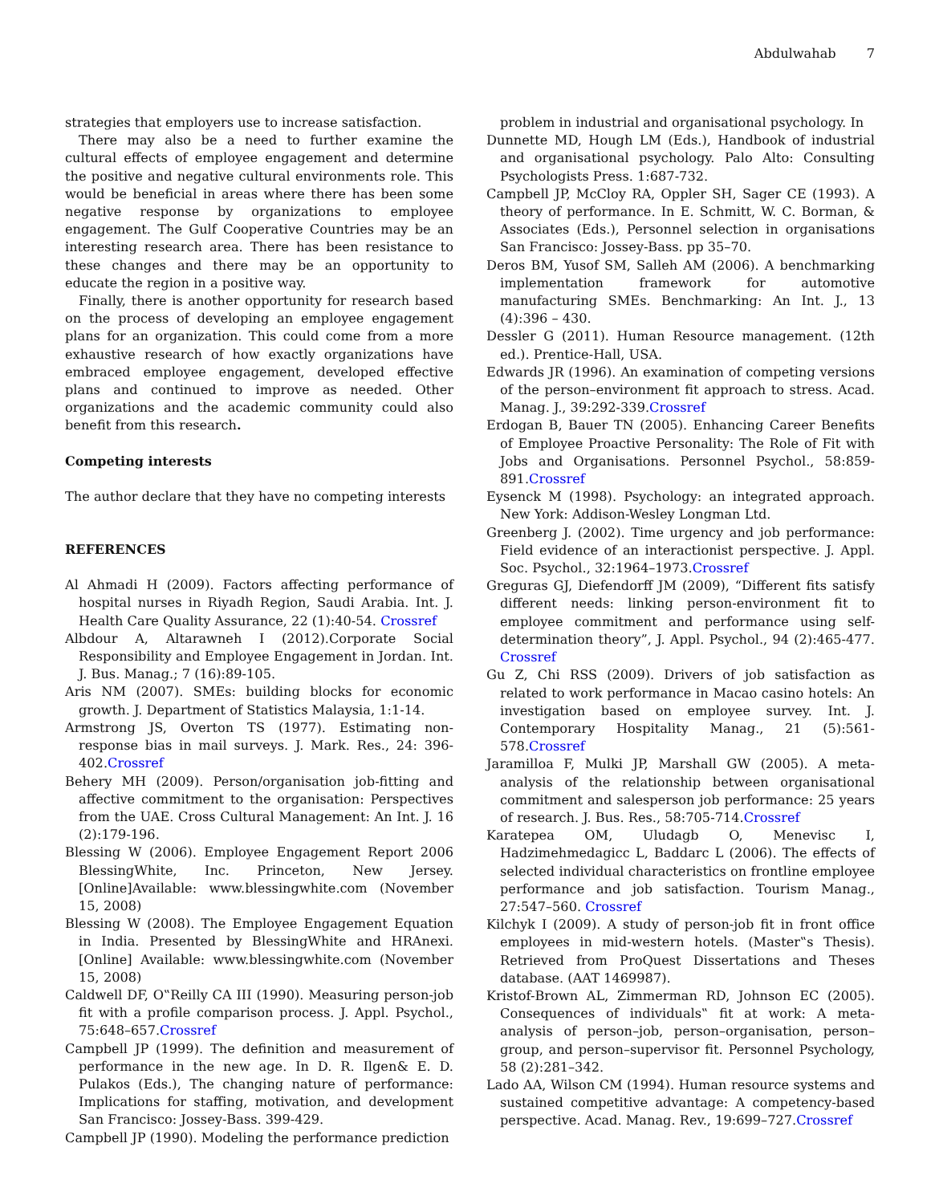Abdulwahab 7
strategies that employers use to increase satisfaction.
There may also be a need to further examine the cultural effects of employee engagement and determine the positive and negative cultural environments role. This would be beneficial in areas where there has been some negative response by organizations to employee engagement. The Gulf Cooperative Countries may be an interesting research area. There has been resistance to these changes and there may be an opportunity to educate the region in a positive way.
Finally, there is another opportunity for research based on the process of developing an employee engagement plans for an organization. This could come from a more exhaustive research of how exactly organizations have embraced employee engagement, developed effective plans and continued to improve as needed. Other organizations and the academic community could also benefit from this research.
Competing interests
The author declare that they have no competing interests
REFERENCES
Al Ahmadi H (2009). Factors affecting performance of hospital nurses in Riyadh Region, Saudi Arabia. Int. J. Health Care Quality Assurance, 22 (1):40-54. Crossref
Albdour A, Altarawneh I (2012).Corporate Social Responsibility and Employee Engagement in Jordan. Int. J. Bus. Manag.; 7 (16):89-105.
Aris NM (2007). SMEs: building blocks for economic growth. J. Department of Statistics Malaysia, 1:1-14.
Armstrong JS, Overton TS (1977). Estimating non-response bias in mail surveys. J. Mark. Res., 24: 396-402.Crossref
Behery MH (2009). Person/organisation job-fitting and affective commitment to the organisation: Perspectives from the UAE. Cross Cultural Management: An Int. J. 16 (2):179-196.
Blessing W (2006). Employee Engagement Report 2006 BlessingWhite, Inc. Princeton, New Jersey. [Online]Available: www.blessingwhite.com (November 15, 2008)
Blessing W (2008). The Employee Engagement Equation in India. Presented by BlessingWhite and HRAnexi. [Online] Available: www.blessingwhite.com (November 15, 2008)
Caldwell DF, O‟Reilly CA III (1990). Measuring person-job fit with a profile comparison process. J. Appl. Psychol., 75:648–657.Crossref
Campbell JP (1999). The definition and measurement of performance in the new age. In D. R. Ilgen& E. D. Pulakos (Eds.), The changing nature of performance: Implications for staffing, motivation, and development San Francisco: Jossey-Bass. 399-429.
Campbell JP (1990). Modeling the performance prediction
problem in industrial and organisational psychology. In
Dunnette MD, Hough LM (Eds.), Handbook of industrial and organisational psychology. Palo Alto: Consulting Psychologists Press. 1:687-732.
Campbell JP, McCloy RA, Oppler SH, Sager CE (1993). A theory of performance. In E. Schmitt, W. C. Borman, & Associates (Eds.), Personnel selection in organisations San Francisco: Jossey-Bass. pp 35–70.
Deros BM, Yusof SM, Salleh AM (2006). A benchmarking implementation framework for automotive manufacturing SMEs. Benchmarking: An Int. J., 13 (4):396 – 430.
Dessler G (2011). Human Resource management. (12th ed.). Prentice-Hall, USA.
Edwards JR (1996). An examination of competing versions of the person–environment fit approach to stress. Acad. Manag. J., 39:292-339.Crossref
Erdogan B, Bauer TN (2005). Enhancing Career Benefits of Employee Proactive Personality: The Role of Fit with Jobs and Organisations. Personnel Psychol., 58:859-891.Crossref
Eysenck M (1998). Psychology: an integrated approach. New York: Addison-Wesley Longman Ltd.
Greenberg J. (2002). Time urgency and job performance: Field evidence of an interactionist perspective. J. Appl. Soc. Psychol., 32:1964–1973.Crossref
Greguras GJ, Diefendorff JM (2009), “Different fits satisfy different needs: linking person-environment fit to employee commitment and performance using self-determination theory”, J. Appl. Psychol., 94 (2):465-477. Crossref
Gu Z, Chi RSS (2009). Drivers of job satisfaction as related to work performance in Macao casino hotels: An investigation based on employee survey. Int. J. Contemporary Hospitality Manag., 21 (5):561-578.Crossref
Jaramilloa F, Mulki JP, Marshall GW (2005). A meta-analysis of the relationship between organisational commitment and salesperson job performance: 25 years of research. J. Bus. Res., 58:705-714.Crossref
Karatepea OM, Uludagb O, Menevisc I, Hadzimehmedagicc L, Baddarc L (2006). The effects of selected individual characteristics on frontline employee performance and job satisfaction. Tourism Manag., 27:547–560. Crossref
Kilchyk I (2009). A study of person-job fit in front office employees in mid-western hotels. (Master‟s Thesis). Retrieved from ProQuest Dissertations and Theses database. (AAT 1469987).
Kristof-Brown AL, Zimmerman RD, Johnson EC (2005). Consequences of individuals‟ fit at work: A meta-analysis of person–job, person–organisation, person–group, and person–supervisor fit. Personnel Psychology, 58 (2):281–342.
Lado AA, Wilson CM (1994). Human resource systems and sustained competitive advantage: A competency-based perspective. Acad. Manag. Rev., 19:699–727.Crossref